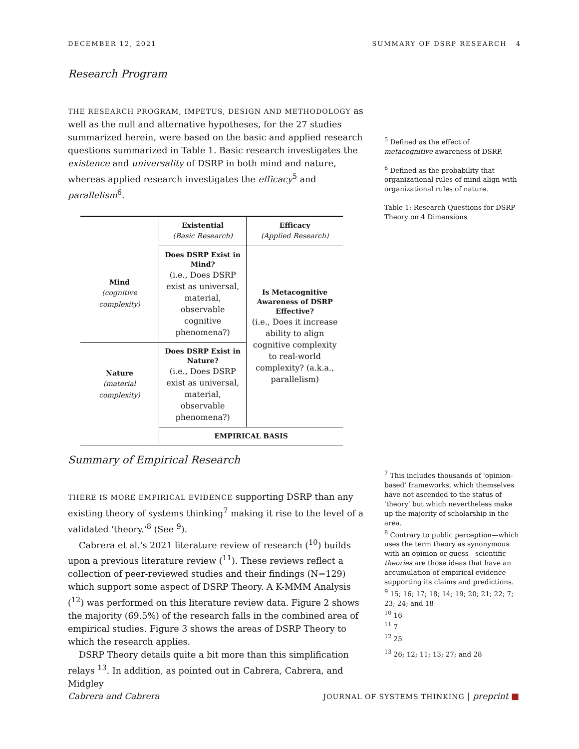DECEMBER 12, 2021 SUMMARY OF DSRP RESEARCH 4
Research Program
THE RESEARCH PROGRAM, IMPETUS, DESIGN AND METHODOLOGY as well as the null and alternative hypotheses, for the 27 studies summarized herein, were based on the basic and applied research questions summarized in Table 1. Basic research investigates the existence and universality of DSRP in both mind and nature, whereas applied research investigates the efficacy<sup>5</sup> and parallelism<sup>6</sup>.
| | Existential (Basic Research) | Efficacy (Applied Research) |
| Mind (cognitive complexity) | Does DSRP Exist in Mind? (i.e., Does DSRP exist as universal, material, observable cognitive phenomena?) | Is Metacognitive Awareness of DSRP Effective? (i.e., Does it increase ability to align cognitive complexity to real-world complexity? (a.k.a., parallelism) |
| Nature (material complexity) | Does DSRP Exist in Nature? (i.e., Does DSRP exist as universal, material, observable phenomena?) | |
| | EMPIRICAL BASIS | |
<sup>5</sup> Defined as the effect of metacognitive awareness of DSRP.
<sup>6</sup> Defined as the probability that organizational rules of mind align with organizational rules of nature.
Table 1: Research Questions for DSRP Theory on 4 Dimensions
Summary of Empirical Research
THERE IS MORE EMPIRICAL EVIDENCE supporting DSRP than any existing theory of systems thinking<sup>7</sup> making it rise to the level of a validated 'theory.'<sup>8</sup> (See <sup>9</sup>).
Cabrera et al.'s 2021 literature review of research (<sup>10</sup>) builds upon a previous literature review (<sup>11</sup>). These reviews reflect a collection of peer-reviewed studies and their findings (N=129) which support some aspect of DSRP Theory. A K-MMM Analysis (<sup>12</sup>) was performed on this literature review data. Figure 2 shows the majority (69.5%) of the research falls in the combined area of empirical studies. Figure 3 shows the areas of DSRP Theory to which the research applies.
DSRP Theory details quite a bit more than this simplification relays <sup>13</sup>. In addition, as pointed out in Cabrera, Cabrera, and Midgley
<sup>7</sup> This includes thousands of 'opinion-based' frameworks, which themselves have not ascended to the status of 'theory' but which nevertheless make up the majority of scholarship in the area.
<sup>8</sup> Contrary to public perception—which uses the term theory as synonymous with an opinion or guess—scientific theories are those ideas that have an accumulation of empirical evidence supporting its claims and predictions.
<sup>9</sup> 15; 16; 17; 18; 14; 19; 20; 21; 22; 7; 23; 24; and 18
<sup>10</sup> 16
<sup>11</sup> 7
<sup>12</sup> 25
<sup>13</sup> 26; 12; 11; 13; 27; and 28
Cabrera and Cabrera JOURNAL OF SYSTEMS THINKING | preprint ■